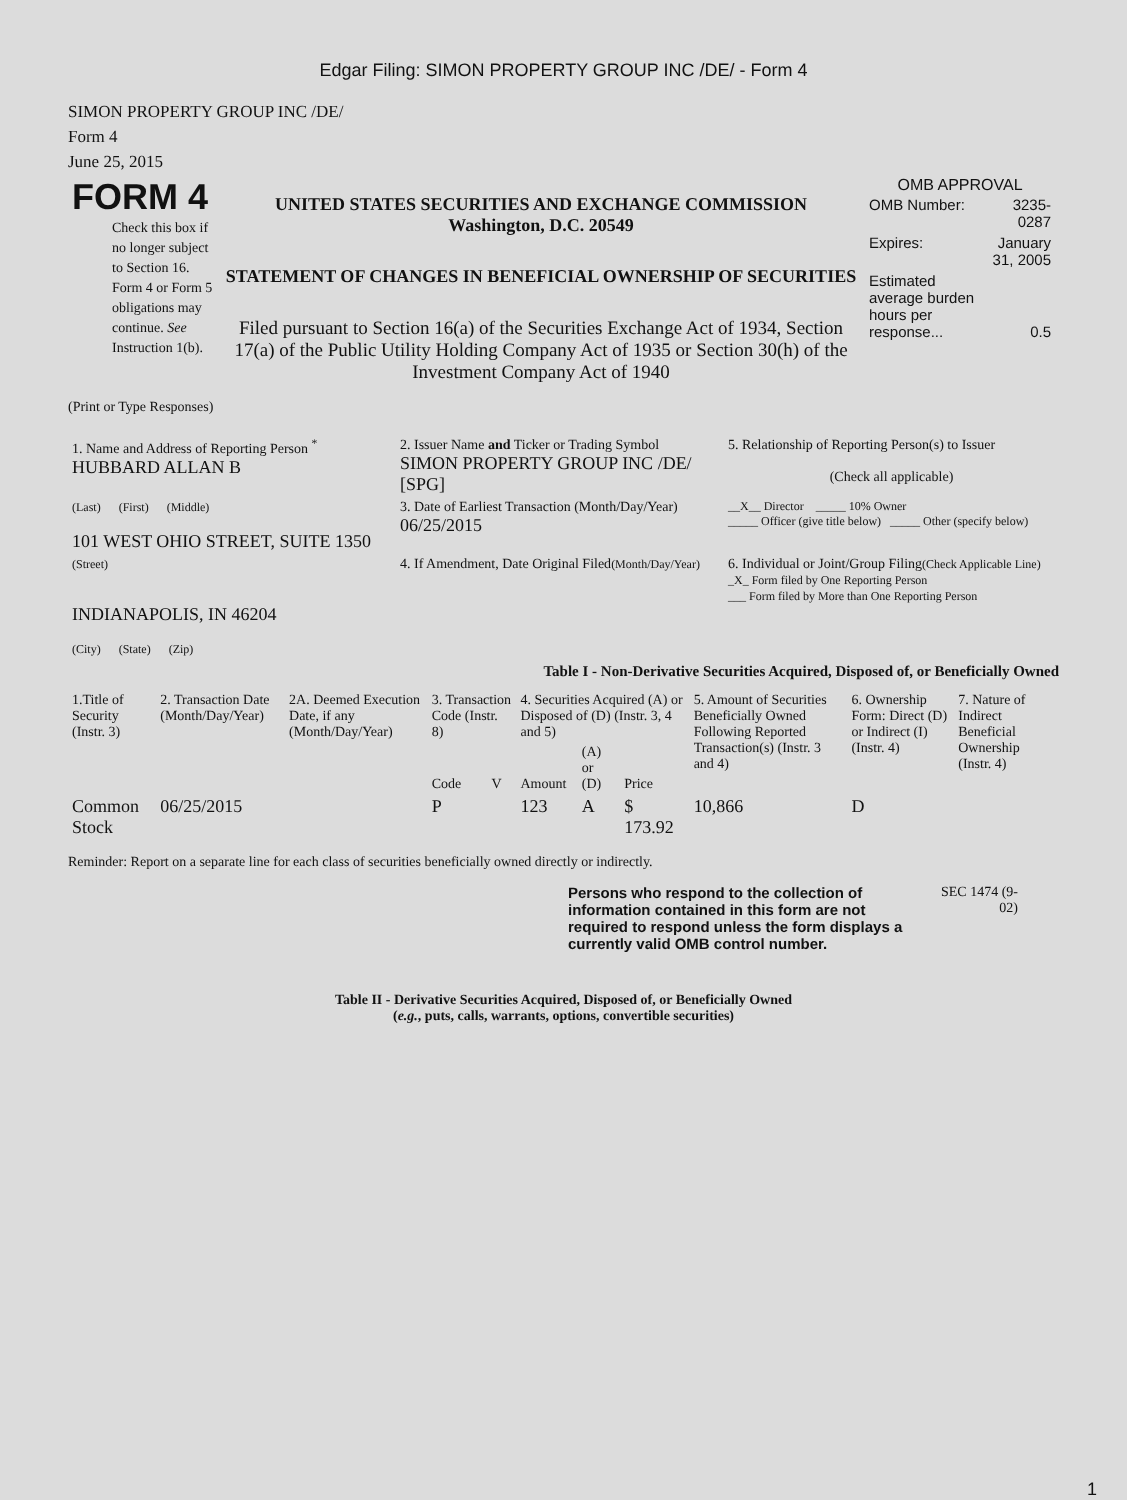Edgar Filing: SIMON PROPERTY GROUP INC /DE/ - Form 4
SIMON PROPERTY GROUP INC /DE/
Form 4
June 25, 2015
| FORM 4 Check this box if no longer subject to Section 16. Form 4 or Form 5 obligations may continue. See Instruction 1(b). | UNITED STATES SECURITIES AND EXCHANGE COMMISSION Washington, D.C. 20549 STATEMENT OF CHANGES IN BENEFICIAL OWNERSHIP OF SECURITIES Filed pursuant to Section 16(a) of the Securities Exchange Act of 1934, Section 17(a) of the Public Utility Holding Company Act of 1935 or Section 30(h) of the Investment Company Act of 1940 | OMB APPROVAL / OMB Number: / 3235-0287 / / Expires: / January 31, 2005 / / Estimated average burden hours per response... / 0.5 / |
(Print or Type Responses)
| 1. Name and Address of Reporting Person <sup>*</sup> HUBBARD ALLAN B | 2. Issuer Name and Ticker or Trading Symbol SIMON PROPERTY GROUP INC /DE/ [SPG] | 5. Relationship of Reporting Person(s) to Issuer (Check all applicable) |
| (Last) (First) (Middle) 101 WEST OHIO STREET, SUITE 1350 | 3. Date of Earliest Transaction (Month/Day/Year) 06/25/2015 | __X__ Director _____ 10% Owner _____ Officer (give title below) _____ Other (specify below) |
| (Street) INDIANAPOLIS, IN 46204 (City) (State) (Zip) | 4. If Amendment, Date Original Filed (Month/Day/Year) | 6. Individual or Joint/Group Filing (Check Applicable Line) _X_ Form filed by One Reporting Person ___ Form filed by More than One Reporting Person |
Table I - Non-Derivative Securities Acquired, Disposed of, or Beneficially Owned
| 1.Title of Security (Instr. 3) | 2. Transaction Date (Month/Day/Year) | 2A. Deemed Execution Date, if any (Month/Day/Year) | 3. Transaction Code (Instr. 8) | | 4. Securities Acquired (A) or Disposed of (D) (Instr. 3, 4 and 5) | | | 5. Amount of Securities Beneficially Owned Following Reported Transaction(s) (Instr. 3 and 4) | 6. Ownership Form: Direct (D) or Indirect (I) (Instr. 4) | 7. Nature of Indirect Beneficial Ownership (Instr. 4) |
| --- | --- | --- | --- | --- | --- | --- | --- | --- | --- | --- |
| | | | Code | V | Amount | (A) or (D) | Price | | | |
| Common Stock | 06/25/2015 | | P | | 123 | A | $ 173.92 | 10,866 | D | |
Reminder: Report on a separate line for each class of securities beneficially owned directly or indirectly.
Persons who respond to the collection of information contained in this form are not required to respond unless the form displays a currently valid OMB control number.
SEC 1474 (9-02)
Table II - Derivative Securities Acquired, Disposed of, or Beneficially Owned
(e.g., puts, calls, warrants, options, convertible securities)
1